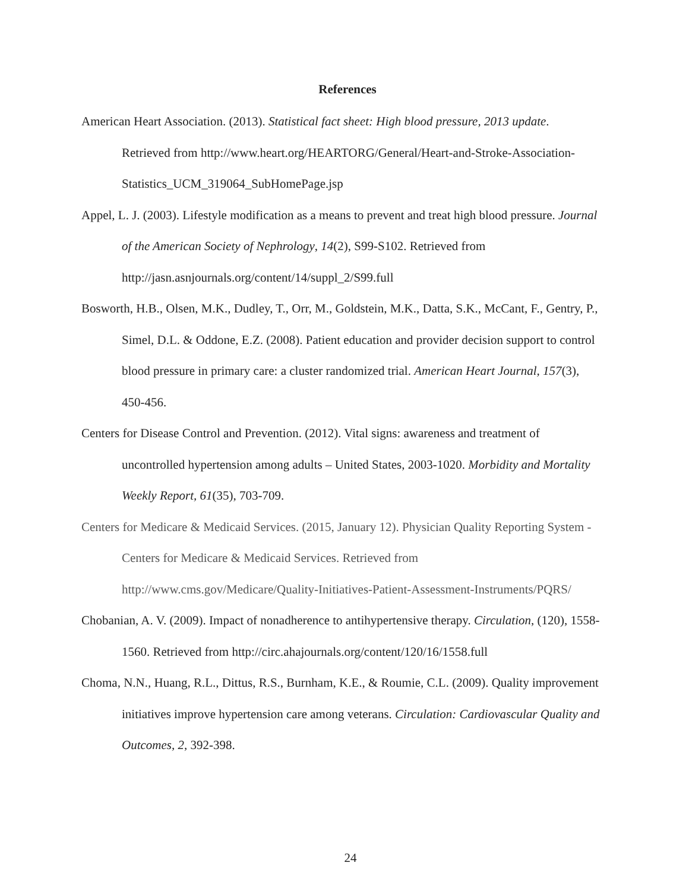References
American Heart Association. (2013). Statistical fact sheet: High blood pressure, 2013 update. Retrieved from http://www.heart.org/HEARTORG/General/Heart-and-Stroke-Association-Statistics_UCM_319064_SubHomePage.jsp
Appel, L. J. (2003). Lifestyle modification as a means to prevent and treat high blood pressure. Journal of the American Society of Nephrology, 14(2), S99-S102. Retrieved from http://jasn.asnjournals.org/content/14/suppl_2/S99.full
Bosworth, H.B., Olsen, M.K., Dudley, T., Orr, M., Goldstein, M.K., Datta, S.K., McCant, F., Gentry, P., Simel, D.L. & Oddone, E.Z. (2008). Patient education and provider decision support to control blood pressure in primary care: a cluster randomized trial. American Heart Journal, 157(3), 450-456.
Centers for Disease Control and Prevention. (2012). Vital signs: awareness and treatment of uncontrolled hypertension among adults – United States, 2003-1020. Morbidity and Mortality Weekly Report, 61(35), 703-709.
Centers for Medicare & Medicaid Services. (2015, January 12). Physician Quality Reporting System - Centers for Medicare & Medicaid Services. Retrieved from http://www.cms.gov/Medicare/Quality-Initiatives-Patient-Assessment-Instruments/PQRS/
Chobanian, A. V. (2009). Impact of nonadherence to antihypertensive therapy. Circulation, (120), 1558-1560. Retrieved from http://circ.ahajournals.org/content/120/16/1558.full
Choma, N.N., Huang, R.L., Dittus, R.S., Burnham, K.E., & Roumie, C.L. (2009). Quality improvement initiatives improve hypertension care among veterans. Circulation: Cardiovascular Quality and Outcomes, 2, 392-398.
24